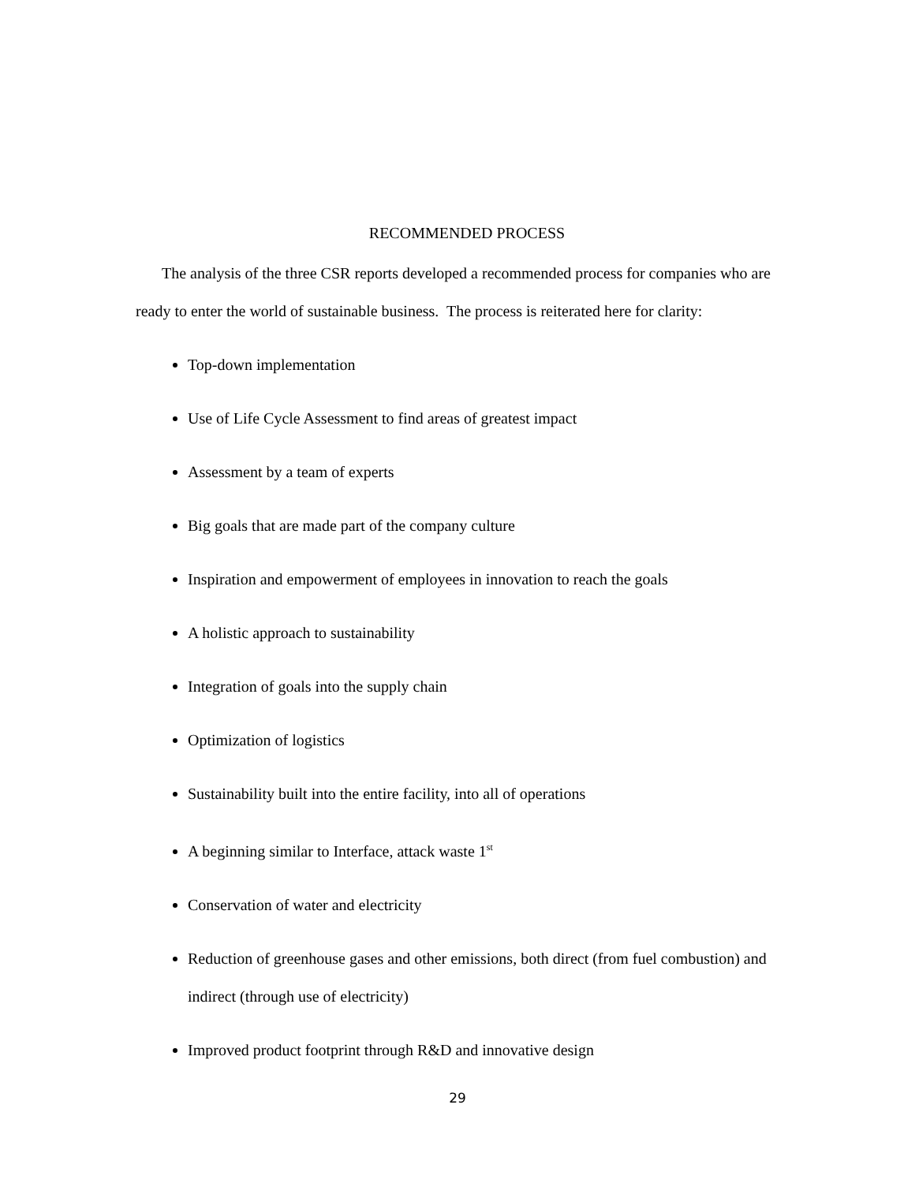RECOMMENDED PROCESS
The analysis of the three CSR reports developed a recommended process for companies who are ready to enter the world of sustainable business. The process is reiterated here for clarity:
Top-down implementation
Use of Life Cycle Assessment to find areas of greatest impact
Assessment by a team of experts
Big goals that are made part of the company culture
Inspiration and empowerment of employees in innovation to reach the goals
A holistic approach to sustainability
Integration of goals into the supply chain
Optimization of logistics
Sustainability built into the entire facility, into all of operations
A beginning similar to Interface, attack waste 1<sup>st</sup>
Conservation of water and electricity
Reduction of greenhouse gases and other emissions, both direct (from fuel combustion) and indirect (through use of electricity)
Improved product footprint through R&D and innovative design
29